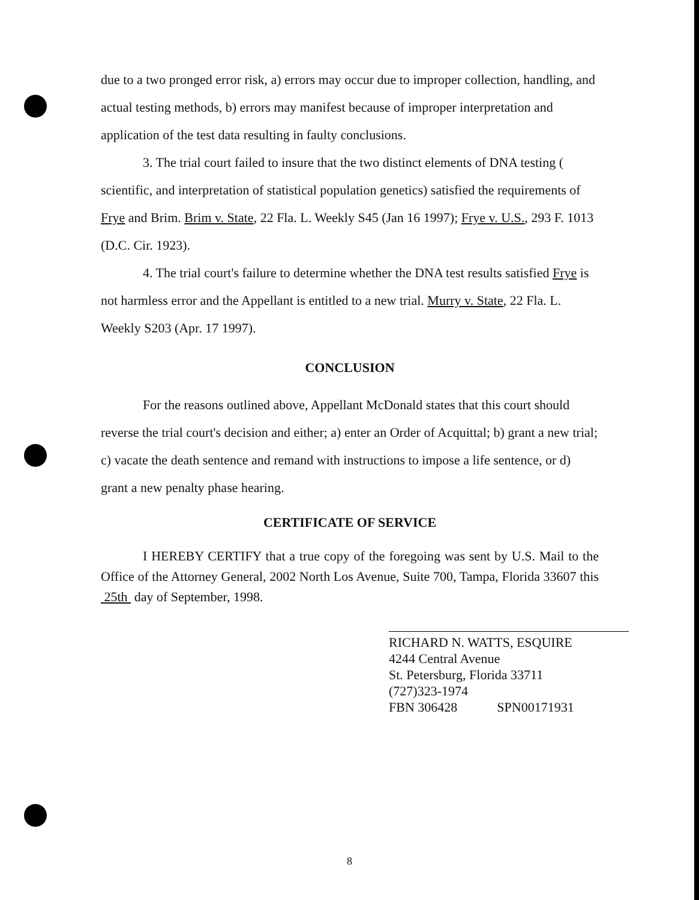due to a two pronged error risk, a) errors may occur due to improper collection, handling, and actual testing methods, b) errors may manifest because of improper interpretation and application of the test data resulting in faulty conclusions.
3. The trial court failed to insure that the two distinct elements of DNA testing ( scientific, and interpretation of statistical population genetics) satisfied the requirements of Frye and Brim. Brim v. State, 22 Fla. L. Weekly S45 (Jan 16 1997); Frye v. U.S., 293 F. 1013 (D.C. Cir. 1923).
4. The trial court's failure to determine whether the DNA test results satisfied Frye is not harmless error and the Appellant is entitled to a new trial. Murry v. State, 22 Fla. L. Weekly S203 (Apr. 17 1997).
CONCLUSION
For the reasons outlined above, Appellant McDonald states that this court should reverse the trial court's decision and either; a) enter an Order of Acquittal; b) grant a new trial; c) vacate the death sentence and remand with instructions to impose a life sentence, or d) grant a new penalty phase hearing.
CERTIFICATE OF SERVICE
I HEREBY CERTIFY that a true copy of the foregoing was sent by U.S. Mail to the Office of the Attorney General, 2002 North Los Avenue, Suite 700, Tampa, Florida 33607 this 25th day of September, 1998.
RICHARD N. WATTS, ESQUIRE
4244 Central Avenue
St. Petersburg, Florida 33711
(727)323-1974
FBN 306428 SPN00171931
8